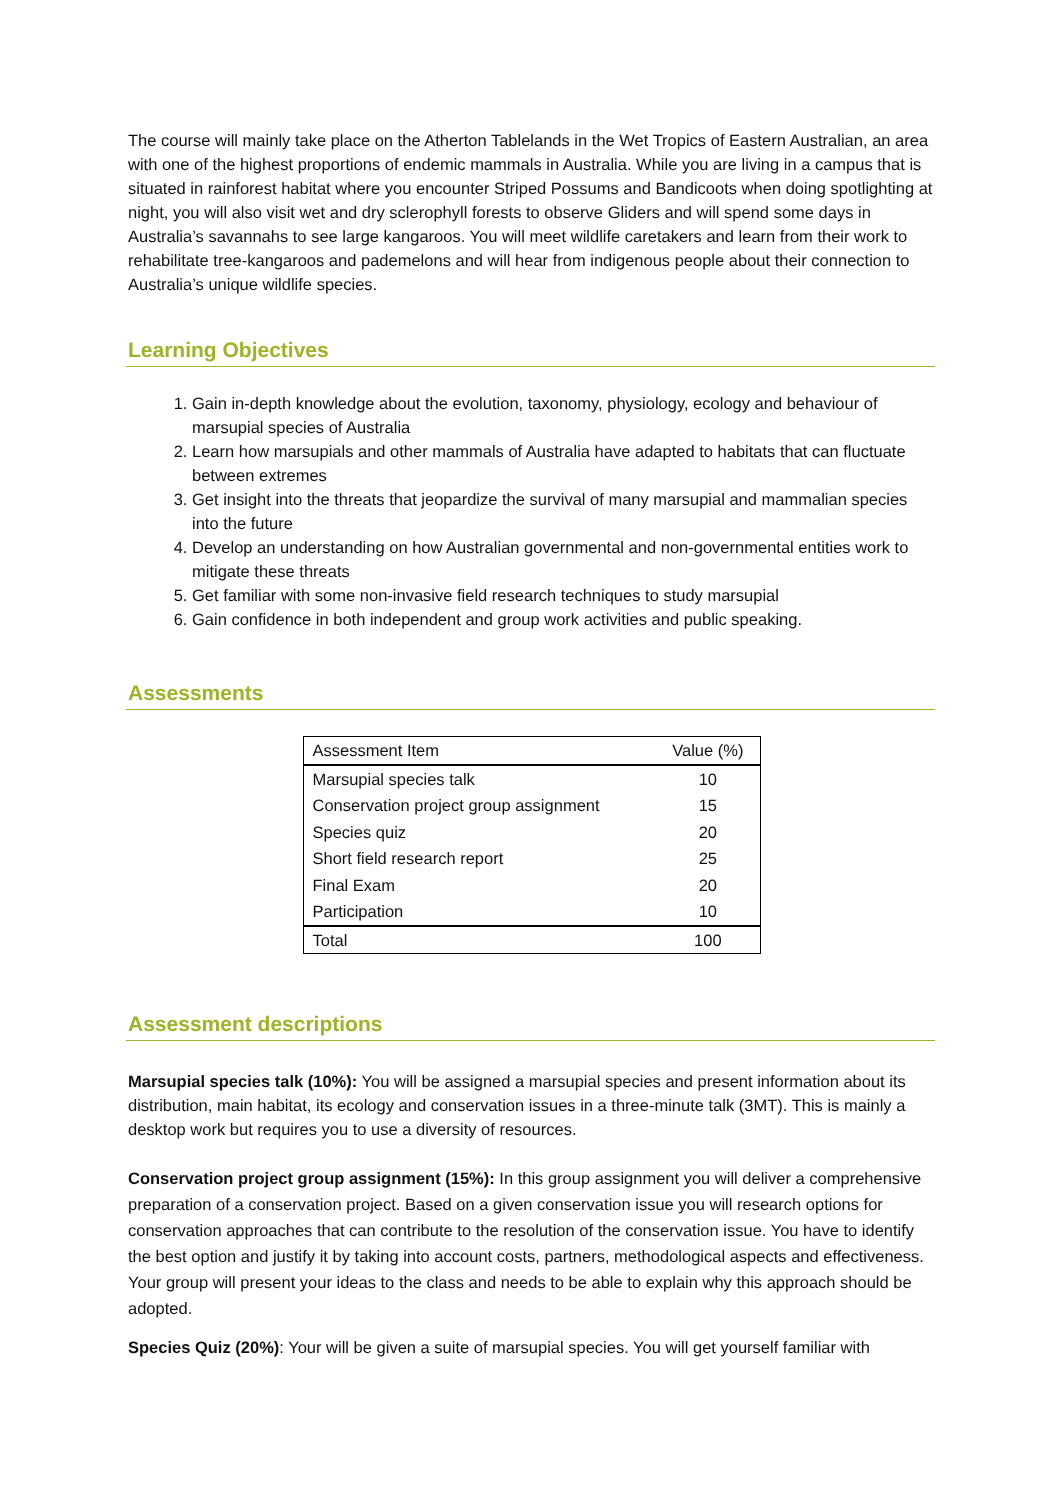The course will mainly take place on the Atherton Tablelands in the Wet Tropics of Eastern Australian, an area with one of the highest proportions of endemic mammals in Australia. While you are living in a campus that is situated in rainforest habitat where you encounter Striped Possums and Bandicoots when doing spotlighting at night, you will also visit wet and dry sclerophyll forests to observe Gliders and will spend some days in Australia’s savannahs to see large kangaroos. You will meet wildlife caretakers and learn from their work to rehabilitate tree-kangaroos and pademelons and will hear from indigenous people about their connection to Australia’s unique wildlife species.
Learning Objectives
1. Gain in-depth knowledge about the evolution, taxonomy, physiology, ecology and behaviour of marsupial species of Australia
2. Learn how marsupials and other mammals of Australia have adapted to habitats that can fluctuate between extremes
3. Get insight into the threats that jeopardize the survival of many marsupial and mammalian species into the future
4. Develop an understanding on how Australian governmental and non-governmental entities work to mitigate these threats
5. Get familiar with some non-invasive field research techniques to study marsupial
6. Gain confidence in both independent and group work activities and public speaking.
Assessments
| Assessment Item | Value (%) |
| --- | --- |
| Marsupial species talk | 10 |
| Conservation project group assignment | 15 |
| Species quiz | 20 |
| Short field research report | 25 |
| Final Exam | 20 |
| Participation | 10 |
| Total | 100 |
Assessment descriptions
Marsupial species talk (10%): You will be assigned a marsupial species and present information about its distribution, main habitat, its ecology and conservation issues in a three-minute talk (3MT). This is mainly a desktop work but requires you to use a diversity of resources.
Conservation project group assignment (15%): In this group assignment you will deliver a comprehensive preparation of a conservation project. Based on a given conservation issue you will research options for conservation approaches that can contribute to the resolution of the conservation issue. You have to identify the best option and justify it by taking into account costs, partners, methodological aspects and effectiveness. Your group will present your ideas to the class and needs to be able to explain why this approach should be adopted.
Species Quiz (20%): Your will be given a suite of marsupial species. You will get yourself familiar with